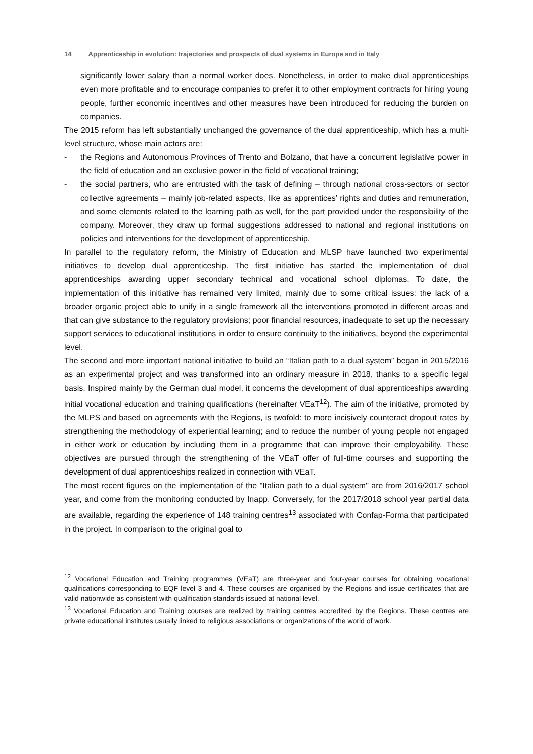14 Apprenticeship in evolution: trajectories and prospects of dual systems in Europe and in Italy
significantly lower salary than a normal worker does. Nonetheless, in order to make dual apprenticeships even more profitable and to encourage companies to prefer it to other employment contracts for hiring young people, further economic incentives and other measures have been introduced for reducing the burden on companies.
The 2015 reform has left substantially unchanged the governance of the dual apprenticeship, which has a multi-level structure, whose main actors are:
- the Regions and Autonomous Provinces of Trento and Bolzano, that have a concurrent legislative power in the field of education and an exclusive power in the field of vocational training;
- the social partners, who are entrusted with the task of defining – through national cross-sectors or sector collective agreements – mainly job-related aspects, like as apprentices’ rights and duties and remuneration, and some elements related to the learning path as well, for the part provided under the responsibility of the company. Moreover, they draw up formal suggestions addressed to national and regional institutions on policies and interventions for the development of apprenticeship.
In parallel to the regulatory reform, the Ministry of Education and MLSP have launched two experimental initiatives to develop dual apprenticeship. The first initiative has started the implementation of dual apprenticeships awarding upper secondary technical and vocational school diplomas. To date, the implementation of this initiative has remained very limited, mainly due to some critical issues: the lack of a broader organic project able to unify in a single framework all the interventions promoted in different areas and that can give substance to the regulatory provisions; poor financial resources, inadequate to set up the necessary support services to educational institutions in order to ensure continuity to the initiatives, beyond the experimental level.
The second and more important national initiative to build an “Italian path to a dual system” began in 2015/2016 as an experimental project and was transformed into an ordinary measure in 2018, thanks to a specific legal basis. Inspired mainly by the German dual model, it concerns the development of dual apprenticeships awarding initial vocational education and training qualifications (hereinafter VEaT<sup>12</sup>). The aim of the initiative, promoted by the MLPS and based on agreements with the Regions, is twofold: to more incisively counteract dropout rates by strengthening the methodology of experiential learning; and to reduce the number of young people not engaged in either work or education by including them in a programme that can improve their employability. These objectives are pursued through the strengthening of the VEaT offer of full-time courses and supporting the development of dual apprenticeships realized in connection with VEaT.
The most recent figures on the implementation of the "Italian path to a dual system" are from 2016/2017 school year, and come from the monitoring conducted by Inapp. Conversely, for the 2017/2018 school year partial data are available, regarding the experience of 148 training centres<sup>13</sup> associated with Confap-Forma that participated in the project. In comparison to the original goal to
<sup>12</sup> Vocational Education and Training programmes (VEaT) are three-year and four-year courses for obtaining vocational qualifications corresponding to EQF level 3 and 4. These courses are organised by the Regions and issue certificates that are valid nationwide as consistent with qualification standards issued at national level.
<sup>13</sup> Vocational Education and Training courses are realized by training centres accredited by the Regions. These centres are private educational institutes usually linked to religious associations or organizations of the world of work.